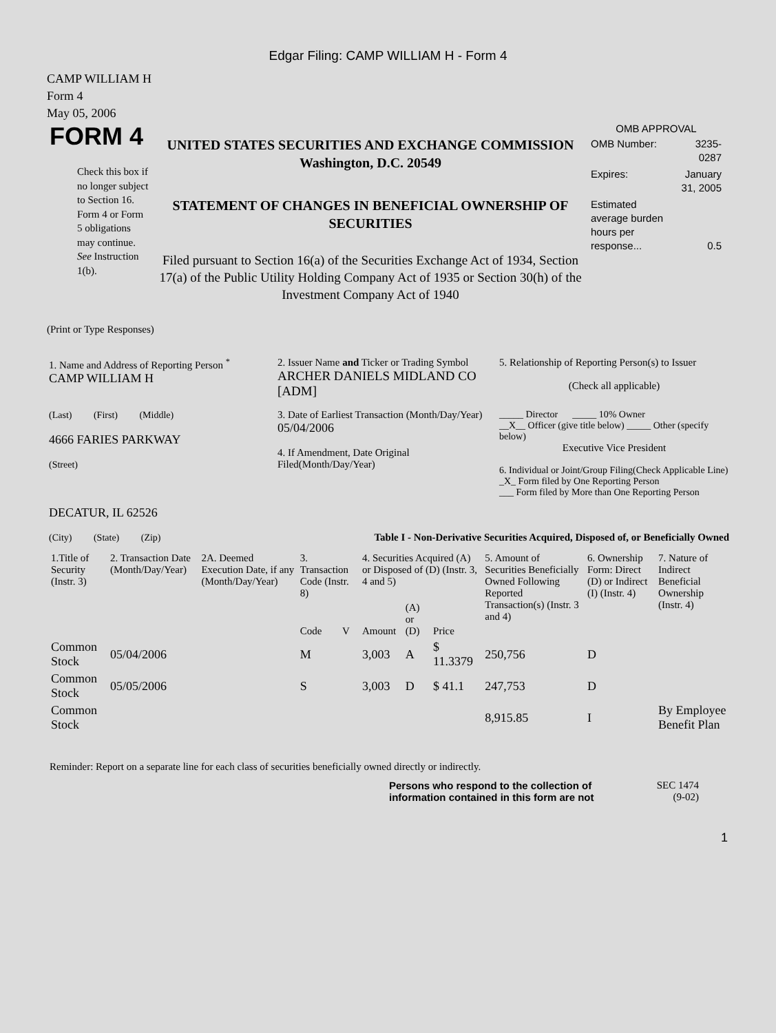Edgar Filing: CAMP WILLIAM H - Form 4
CAMP WILLIAM H
Form 4
May 05, 2006
FORM 4
Check this box if no longer subject to Section 16. Form 4 or Form 5 obligations may continue. See Instruction 1(b).
UNITED STATES SECURITIES AND EXCHANGE COMMISSION
Washington, D.C. 20549
STATEMENT OF CHANGES IN BENEFICIAL OWNERSHIP OF SECURITIES
Filed pursuant to Section 16(a) of the Securities Exchange Act of 1934, Section 17(a) of the Public Utility Holding Company Act of 1935 or Section 30(h) of the Investment Company Act of 1940
OMB APPROVAL
| OMB Number: | 3235-0287 |
| Expires: | January 31, 2005 |
| Estimated average burden hours per response... | 0.5 |
(Print or Type Responses)
| 1. Name and Address of Reporting Person <sup>*</sup> CAMP WILLIAM H | 2. Issuer Name and Ticker or Trading Symbol ARCHER DANIELS MIDLAND CO [ADM] | 5. Relationship of Reporting Person(s) to Issuer (Check all applicable) |
| (Last) (First) (Middle) 4666 FARIES PARKWAY (Street) | 3. Date of Earliest Transaction (Month/Day/Year) 05/04/2006 4. If Amendment, Date Original Filed(Month/Day/Year) | _____ Director _____ 10% Owner __X__ Officer (give title below) _____ Other (specify below) Executive Vice President 6. Individual or Joint/Group Filing(Check Applicable Line) _X_ Form filed by One Reporting Person ___ Form filed by More than One Reporting Person |
| DECATUR, IL 62526 (City) (State) (Zip) | Table I - Non-Derivative Securities Acquired, Disposed of, or Beneficially Owned | |
| 1.Title of Security (Instr. 3) | 2. Transaction Date (Month/Day/Year) | 2A. Deemed Execution Date, if any (Month/Day/Year) | 3. Transaction Code (Instr. 8) | | 4. Securities Acquired (A) or Disposed of (D) (Instr. 3, 4 and 5) | | | 5. Amount of Securities Beneficially Owned Following Reported Transaction(s) (Instr. 3 and 4) | 6. Ownership Form: Direct (D) or Indirect (I) (Instr. 4) | 7. Nature of Indirect Beneficial Ownership (Instr. 4) |
| --- | --- | --- | --- | --- | --- | --- | --- | --- | --- | --- |
| | | | Code | V | Amount | (A) or (D) | Price | | | |
| Common Stock | 05/04/2006 | | M | | 3,003 | A | $ 11.3379 | 250,756 | D | |
| Common Stock | 05/05/2006 | | S | | 3,003 | D | $ 41.1 | 247,753 | D | |
| Common Stock | | | | | | | | 8,915.85 | I | By Employee Benefit Plan |
Reminder: Report on a separate line for each class of securities beneficially owned directly or indirectly.
Persons who respond to the collection of information contained in this form are not
SEC 1474 (9-02)
1